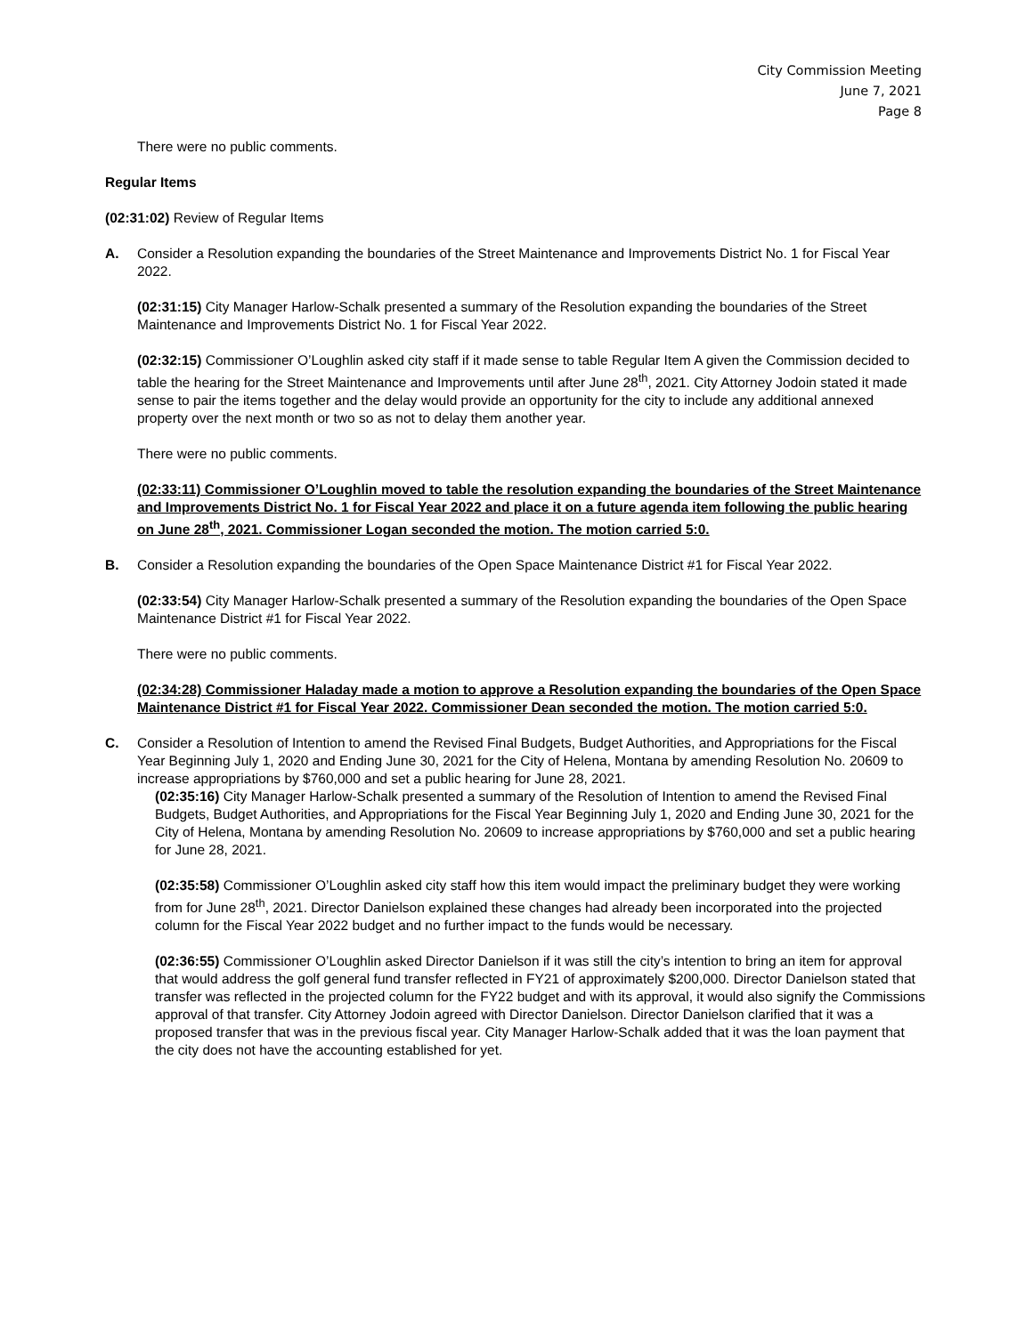City Commission Meeting
June 7, 2021
Page 8
There were no public comments.
Regular Items
(02:31:02) Review of Regular Items
A. Consider a Resolution expanding the boundaries of the Street Maintenance and Improvements District No. 1 for Fiscal Year 2022.
(02:31:15) City Manager Harlow-Schalk presented a summary of the Resolution expanding the boundaries of the Street Maintenance and Improvements District No. 1 for Fiscal Year 2022.
(02:32:15) Commissioner O’Loughlin asked city staff if it made sense to table Regular Item A given the Commission decided to table the hearing for the Street Maintenance and Improvements until after June 28<sup>th</sup>, 2021. City Attorney Jodoin stated it made sense to pair the items together and the delay would provide an opportunity for the city to include any additional annexed property over the next month or two so as not to delay them another year.
There were no public comments.
(02:33:11) Commissioner O’Loughlin moved to table the resolution expanding the boundaries of the Street Maintenance and Improvements District No. 1 for Fiscal Year 2022 and place it on a future agenda item following the public hearing on June 28<sup>th</sup>, 2021. Commissioner Logan seconded the motion. The motion carried 5:0.
B. Consider a Resolution expanding the boundaries of the Open Space Maintenance District #1 for Fiscal Year 2022.
(02:33:54) City Manager Harlow-Schalk presented a summary of the Resolution expanding the boundaries of the Open Space Maintenance District #1 for Fiscal Year 2022.
There were no public comments.
(02:34:28) Commissioner Haladay made a motion to approve a Resolution expanding the boundaries of the Open Space Maintenance District #1 for Fiscal Year 2022. Commissioner Dean seconded the motion. The motion carried 5:0.
C. Consider a Resolution of Intention to amend the Revised Final Budgets, Budget Authorities, and Appropriations for the Fiscal Year Beginning July 1, 2020 and Ending June 30, 2021 for the City of Helena, Montana by amending Resolution No. 20609 to increase appropriations by $760,000 and set a public hearing for June 28, 2021.
(02:35:16) City Manager Harlow-Schalk presented a summary of the Resolution of Intention to amend the Revised Final Budgets, Budget Authorities, and Appropriations for the Fiscal Year Beginning July 1, 2020 and Ending June 30, 2021 for the City of Helena, Montana by amending Resolution No. 20609 to increase appropriations by $760,000 and set a public hearing for June 28, 2021.
(02:35:58) Commissioner O’Loughlin asked city staff how this item would impact the preliminary budget they were working from for June 28<sup>th</sup>, 2021. Director Danielson explained these changes had already been incorporated into the projected column for the Fiscal Year 2022 budget and no further impact to the funds would be necessary.
(02:36:55) Commissioner O’Loughlin asked Director Danielson if it was still the city’s intention to bring an item for approval that would address the golf general fund transfer reflected in FY21 of approximately $200,000. Director Danielson stated that transfer was reflected in the projected column for the FY22 budget and with its approval, it would also signify the Commissions approval of that transfer. City Attorney Jodoin agreed with Director Danielson. Director Danielson clarified that it was a proposed transfer that was in the previous fiscal year. City Manager Harlow-Schalk added that it was the loan payment that the city does not have the accounting established for yet.